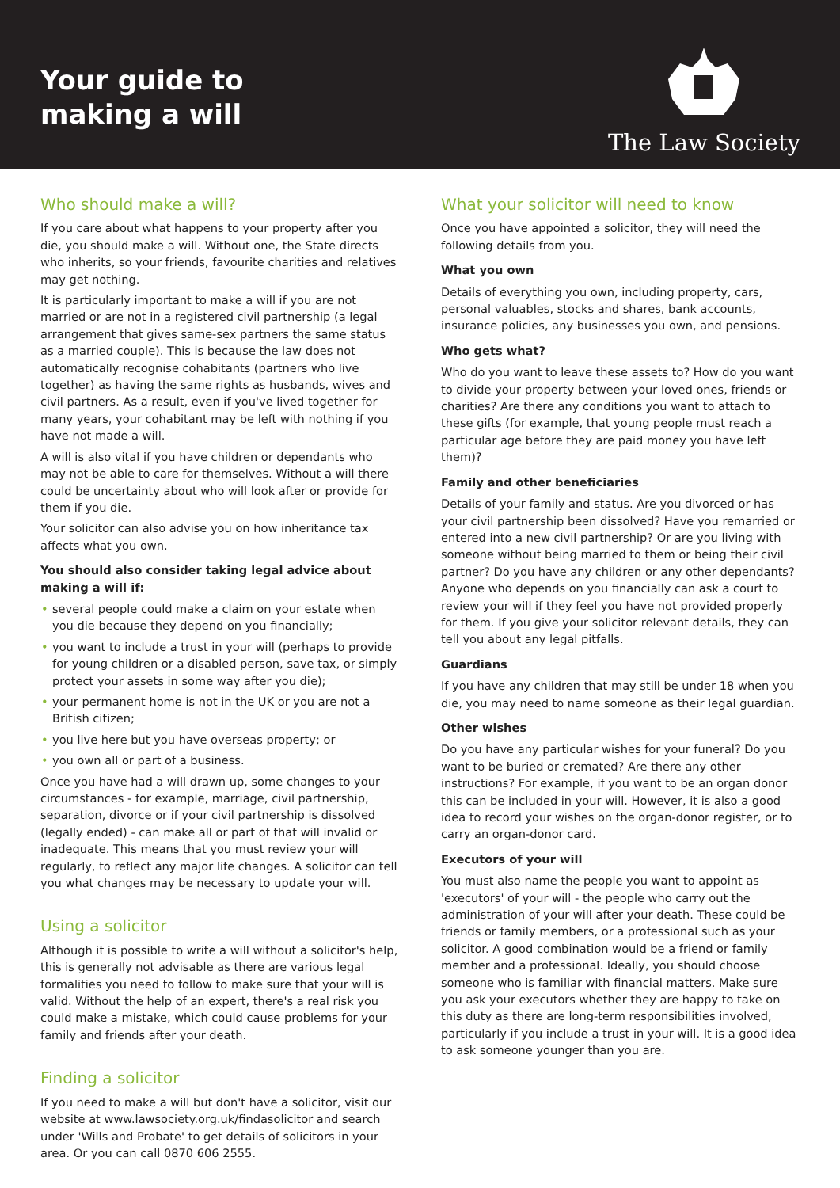Your guide to
making a will
The Law Society
Who should make a will?
If you care about what happens to your property after you die, you should make a will. Without one, the State directs who inherits, so your friends, favourite charities and relatives may get nothing.
It is particularly important to make a will if you are not married or are not in a registered civil partnership (a legal arrangement that gives same-sex partners the same status as a married couple). This is because the law does not automatically recognise cohabitants (partners who live together) as having the same rights as husbands, wives and civil partners. As a result, even if you've lived together for many years, your cohabitant may be left with nothing if you have not made a will.
A will is also vital if you have children or dependants who may not be able to care for themselves. Without a will there could be uncertainty about who will look after or provide for them if you die.
Your solicitor can also advise you on how inheritance tax affects what you own.
You should also consider taking legal advice about making a will if:
• several people could make a claim on your estate when you die because they depend on you financially;
• you want to include a trust in your will (perhaps to provide for young children or a disabled person, save tax, or simply protect your assets in some way after you die);
• your permanent home is not in the UK or you are not a British citizen;
• you live here but you have overseas property; or
• you own all or part of a business.
Once you have had a will drawn up, some changes to your circumstances - for example, marriage, civil partnership, separation, divorce or if your civil partnership is dissolved (legally ended) - can make all or part of that will invalid or inadequate. This means that you must review your will regularly, to reflect any major life changes. A solicitor can tell you what changes may be necessary to update your will.
Using a solicitor
Although it is possible to write a will without a solicitor's help, this is generally not advisable as there are various legal formalities you need to follow to make sure that your will is valid. Without the help of an expert, there's a real risk you could make a mistake, which could cause problems for your family and friends after your death.
Finding a solicitor
If you need to make a will but don't have a solicitor, visit our website at www.lawsociety.org.uk/findasolicitor and search under 'Wills and Probate' to get details of solicitors in your area. Or you can call 0870 606 2555.
What your solicitor will need to know
Once you have appointed a solicitor, they will need the following details from you.
What you own
Details of everything you own, including property, cars, personal valuables, stocks and shares, bank accounts, insurance policies, any businesses you own, and pensions.
Who gets what?
Who do you want to leave these assets to? How do you want to divide your property between your loved ones, friends or charities? Are there any conditions you want to attach to these gifts (for example, that young people must reach a particular age before they are paid money you have left them)?
Family and other beneficiaries
Details of your family and status. Are you divorced or has your civil partnership been dissolved? Have you remarried or entered into a new civil partnership? Or are you living with someone without being married to them or being their civil partner? Do you have any children or any other dependants? Anyone who depends on you financially can ask a court to review your will if they feel you have not provided properly for them. If you give your solicitor relevant details, they can tell you about any legal pitfalls.
Guardians
If you have any children that may still be under 18 when you die, you may need to name someone as their legal guardian.
Other wishes
Do you have any particular wishes for your funeral? Do you want to be buried or cremated? Are there any other instructions? For example, if you want to be an organ donor this can be included in your will. However, it is also a good idea to record your wishes on the organ-donor register, or to carry an organ-donor card.
Executors of your will
You must also name the people you want to appoint as 'executors' of your will - the people who carry out the administration of your will after your death. These could be friends or family members, or a professional such as your solicitor. A good combination would be a friend or family member and a professional. Ideally, you should choose someone who is familiar with financial matters. Make sure you ask your executors whether they are happy to take on this duty as there are long-term responsibilities involved, particularly if you include a trust in your will. It is a good idea to ask someone younger than you are.